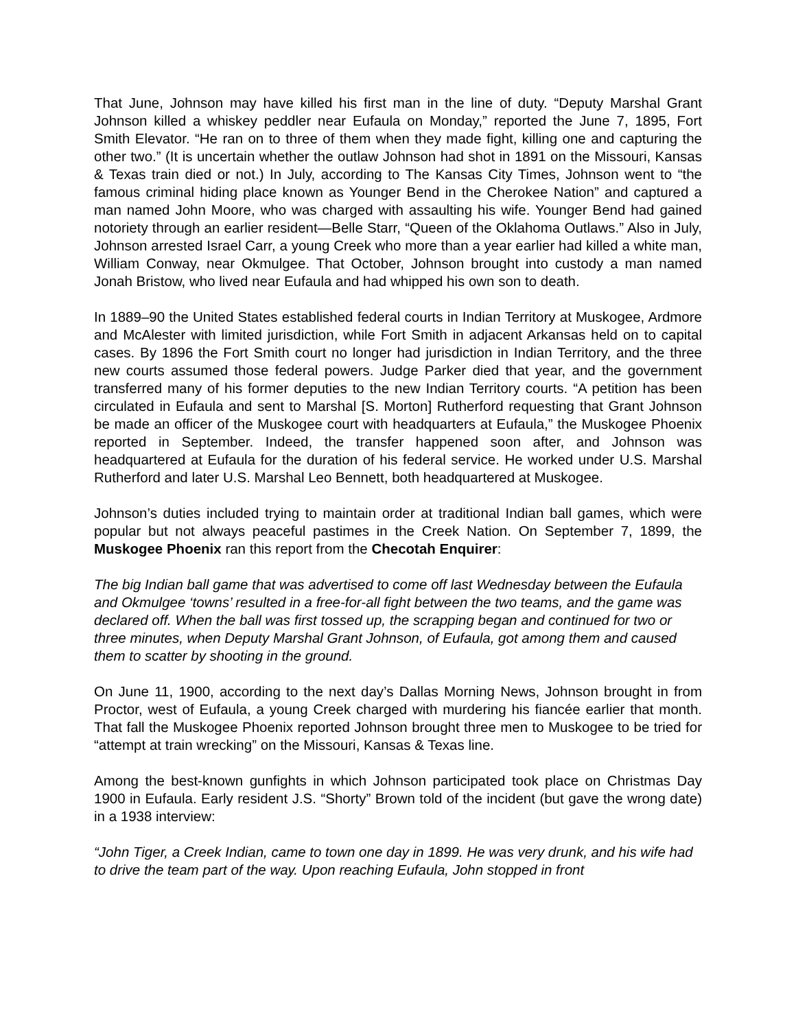That June, Johnson may have killed his first man in the line of duty. “Deputy Marshal Grant Johnson killed a whiskey peddler near Eufaula on Monday,” reported the June 7, 1895, Fort Smith Elevator. “He ran on to three of them when they made fight, killing one and capturing the other two.” (It is uncertain whether the outlaw Johnson had shot in 1891 on the Missouri, Kansas & Texas train died or not.) In July, according to The Kansas City Times, Johnson went to “the famous criminal hiding place known as Younger Bend in the Cherokee Nation” and captured a man named John Moore, who was charged with assaulting his wife. Younger Bend had gained notoriety through an earlier resident—Belle Starr, “Queen of the Oklahoma Outlaws.” Also in July, Johnson arrested Israel Carr, a young Creek who more than a year earlier had killed a white man, William Conway, near Okmulgee. That October, Johnson brought into custody a man named Jonah Bristow, who lived near Eufaula and had whipped his own son to death.
In 1889–90 the United States established federal courts in Indian Territory at Muskogee, Ardmore and McAlester with limited jurisdiction, while Fort Smith in adjacent Arkansas held on to capital cases. By 1896 the Fort Smith court no longer had jurisdiction in Indian Territory, and the three new courts assumed those federal powers. Judge Parker died that year, and the government transferred many of his former deputies to the new Indian Territory courts. “A petition has been circulated in Eufaula and sent to Marshal [S. Morton] Rutherford requesting that Grant Johnson be made an officer of the Muskogee court with headquarters at Eufaula,” the Muskogee Phoenix reported in September. Indeed, the transfer happened soon after, and Johnson was headquartered at Eufaula for the duration of his federal service. He worked under U.S. Marshal Rutherford and later U.S. Marshal Leo Bennett, both headquartered at Muskogee.
Johnson’s duties included trying to maintain order at traditional Indian ball games, which were popular but not always peaceful pastimes in the Creek Nation. On September 7, 1899, the Muskogee Phoenix ran this report from the Checotah Enquirer:
The big Indian ball game that was advertised to come off last Wednesday between the Eufaula and Okmulgee ‘towns’ resulted in a free-for-all fight between the two teams, and the game was declared off. When the ball was first tossed up, the scrapping began and continued for two or three minutes, when Deputy Marshal Grant Johnson, of Eufaula, got among them and caused them to scatter by shooting in the ground.
On June 11, 1900, according to the next day’s Dallas Morning News, Johnson brought in from Proctor, west of Eufaula, a young Creek charged with murdering his fiancée earlier that month. That fall the Muskogee Phoenix reported Johnson brought three men to Muskogee to be tried for “attempt at train wrecking” on the Missouri, Kansas & Texas line.
Among the best-known gunfights in which Johnson participated took place on Christmas Day 1900 in Eufaula. Early resident J.S. “Shorty” Brown told of the incident (but gave the wrong date) in a 1938 interview:
“John Tiger, a Creek Indian, came to town one day in 1899. He was very drunk, and his wife had to drive the team part of the way. Upon reaching Eufaula, John stopped in front